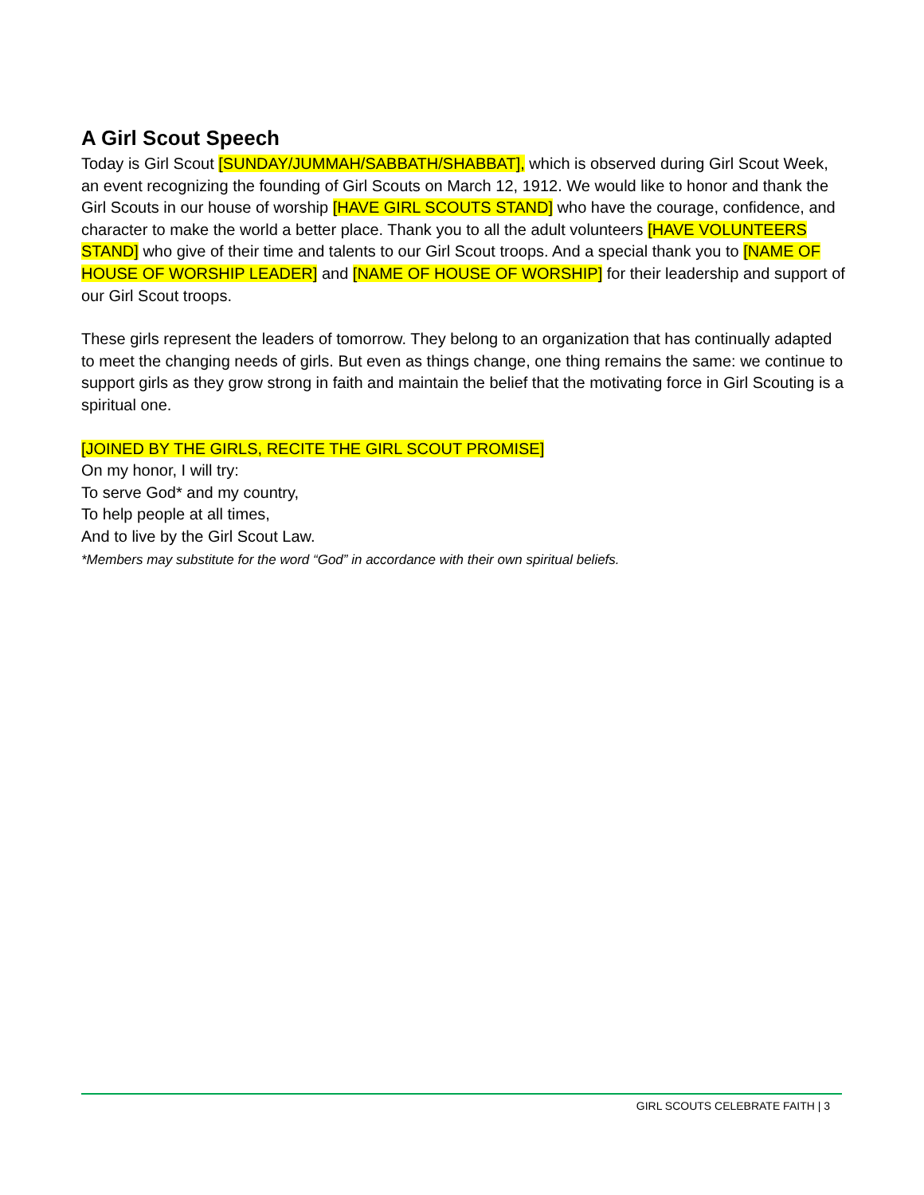A Girl Scout Speech
Today is Girl Scout [SUNDAY/JUMMAH/SABBATH/SHABBAT], which is observed during Girl Scout Week, an event recognizing the founding of Girl Scouts on March 12, 1912. We would like to honor and thank the Girl Scouts in our house of worship [HAVE GIRL SCOUTS STAND] who have the courage, confidence, and character to make the world a better place. Thank you to all the adult volunteers [HAVE VOLUNTEERS STAND] who give of their time and talents to our Girl Scout troops. And a special thank you to [NAME OF HOUSE OF WORSHIP LEADER] and [NAME OF HOUSE OF WORSHIP] for their leadership and support of our Girl Scout troops.
These girls represent the leaders of tomorrow. They belong to an organization that has continually adapted to meet the changing needs of girls. But even as things change, one thing remains the same: we continue to support girls as they grow strong in faith and maintain the belief that the motivating force in Girl Scouting is a spiritual one.
[JOINED BY THE GIRLS, RECITE THE GIRL SCOUT PROMISE]
On my honor, I will try:
To serve God* and my country,
To help people at all times,
And to live by the Girl Scout Law.
*Members may substitute for the word “God” in accordance with their own spiritual beliefs.
GIRL SCOUTS CELEBRATE FAITH | 3